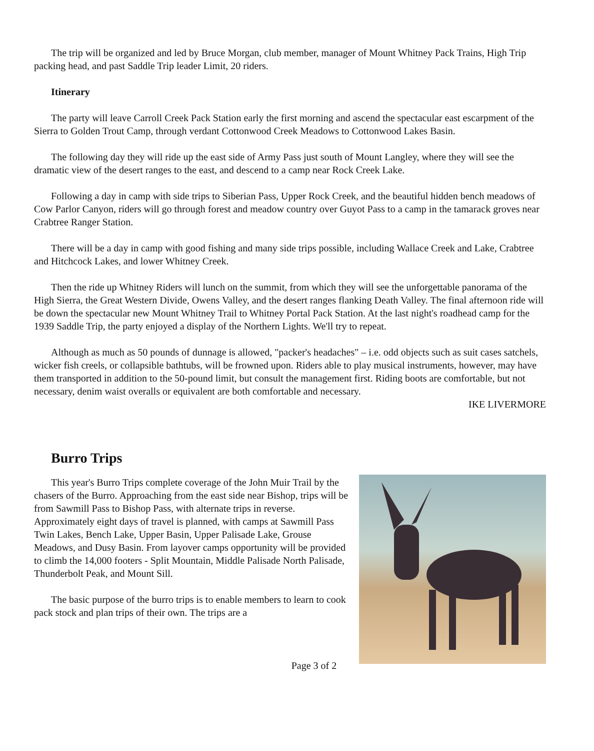The trip will be organized and led by Bruce Morgan, club member, manager of Mount Whitney Pack Trains, High Trip packing head, and past Saddle Trip leader Limit, 20 riders.
Itinerary
The party will leave Carroll Creek Pack Station early the first morning and ascend the spectacular east escarpment of the Sierra to Golden Trout Camp, through verdant Cottonwood Creek Meadows to Cottonwood Lakes Basin.
The following day they will ride up the east side of Army Pass just south of Mount Langley, where they will see the dramatic view of the desert ranges to the east, and descend to a camp near Rock Creek Lake.
Following a day in camp with side trips to Siberian Pass, Upper Rock Creek, and the beautiful hidden bench meadows of Cow Parlor Canyon, riders will go through forest and meadow country over Guyot Pass to a camp in the tamarack groves near Crabtree Ranger Station.
There will be a day in camp with good fishing and many side trips possible, including Wallace Creek and Lake, Crabtree and Hitchcock Lakes, and lower Whitney Creek.
Then the ride up Whitney Riders will lunch on the summit, from which they will see the unforgettable panorama of the High Sierra, the Great Western Divide, Owens Valley, and the desert ranges flanking Death Valley. The final afternoon ride will be down the spectacular new Mount Whitney Trail to Whitney Portal Pack Station. At the last night's roadhead camp for the 1939 Saddle Trip, the party enjoyed a display of the Northern Lights. We'll try to repeat.
Although as much as 50 pounds of dunnage is allowed, "packer's headaches" – i.e. odd objects such as suit cases satchels, wicker fish creels, or collapsible bathtubs, will be frowned upon. Riders able to play musical instruments, however, may have them transported in addition to the 50-pound limit, but consult the management first. Riding boots are comfortable, but not necessary, denim waist overalls or equivalent are both comfortable and necessary.
IKE LIVERMORE
Burro Trips
This year's Burro Trips complete coverage of the John Muir Trail by the chasers of the Burro. Approaching from the east side near Bishop, trips will be from Sawmill Pass to Bishop Pass, with alternate trips in reverse. Approximately eight days of travel is planned, with camps at Sawmill Pass Twin Lakes, Bench Lake, Upper Basin, Upper Palisade Lake, Grouse Meadows, and Dusy Basin. From layover camps opportunity will be provided to climb the 14,000 footers - Split Mountain, Middle Palisade North Palisade, Thunderbolt Peak, and Mount Sill.
The basic purpose of the burro trips is to enable members to learn to cook pack stock and plan trips of their own. The trips are a
Page 3 of 2